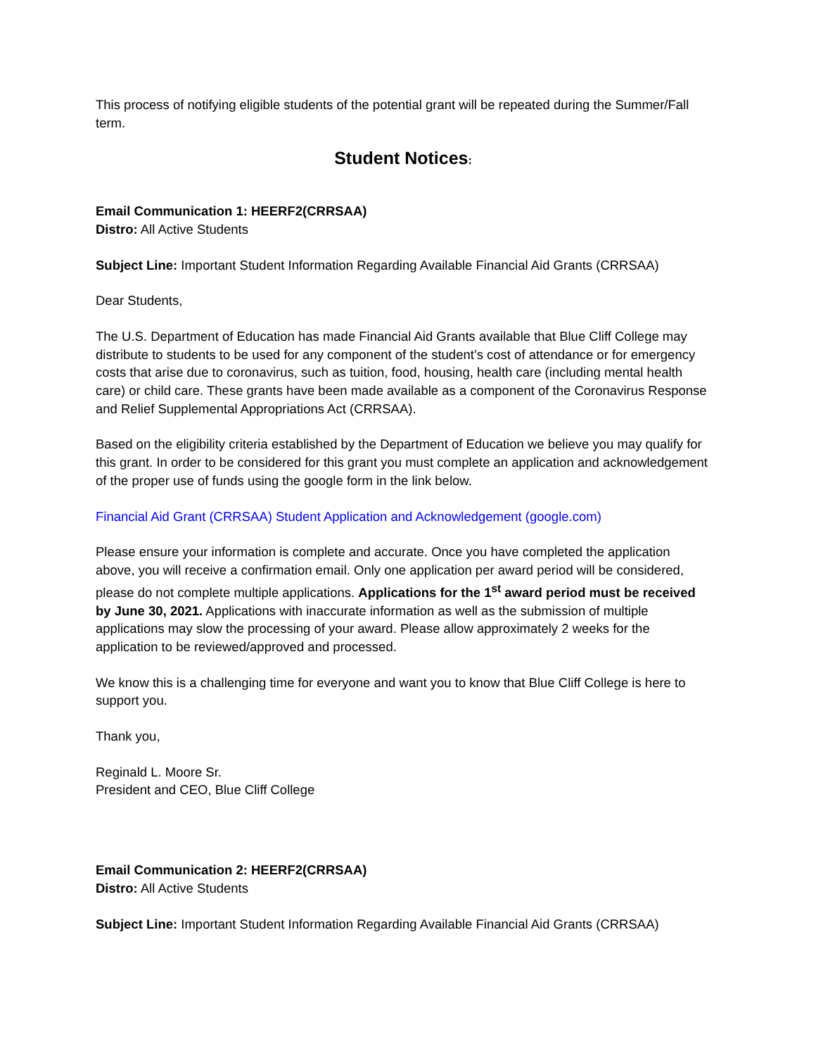This process of notifying eligible students of the potential grant will be repeated during the Summer/Fall term.
Student Notices:
Email Communication 1: HEERF2(CRRSAA)
Distro: All Active Students
Subject Line: Important Student Information Regarding Available Financial Aid Grants (CRRSAA)
Dear Students,
The U.S. Department of Education has made Financial Aid Grants available that Blue Cliff College may distribute to students to be used for any component of the student’s cost of attendance or for emergency costs that arise due to coronavirus, such as tuition, food, housing, health care (including mental health care) or child care. These grants have been made available as a component of the Coronavirus Response and Relief Supplemental Appropriations Act (CRRSAA).
Based on the eligibility criteria established by the Department of Education we believe you may qualify for this grant. In order to be considered for this grant you must complete an application and acknowledgement of the proper use of funds using the google form in the link below.
Financial Aid Grant (CRRSAA) Student Application and Acknowledgement (google.com)
Please ensure your information is complete and accurate. Once you have completed the application above, you will receive a confirmation email. Only one application per award period will be considered, please do not complete multiple applications. Applications for the 1<sup>st</sup> award period must be received by June 30, 2021. Applications with inaccurate information as well as the submission of multiple applications may slow the processing of your award. Please allow approximately 2 weeks for the application to be reviewed/approved and processed.
We know this is a challenging time for everyone and want you to know that Blue Cliff College is here to support you.
Thank you,
Reginald L. Moore Sr.
President and CEO, Blue Cliff College
Email Communication 2: HEERF2(CRRSAA)
Distro: All Active Students
Subject Line: Important Student Information Regarding Available Financial Aid Grants (CRRSAA)